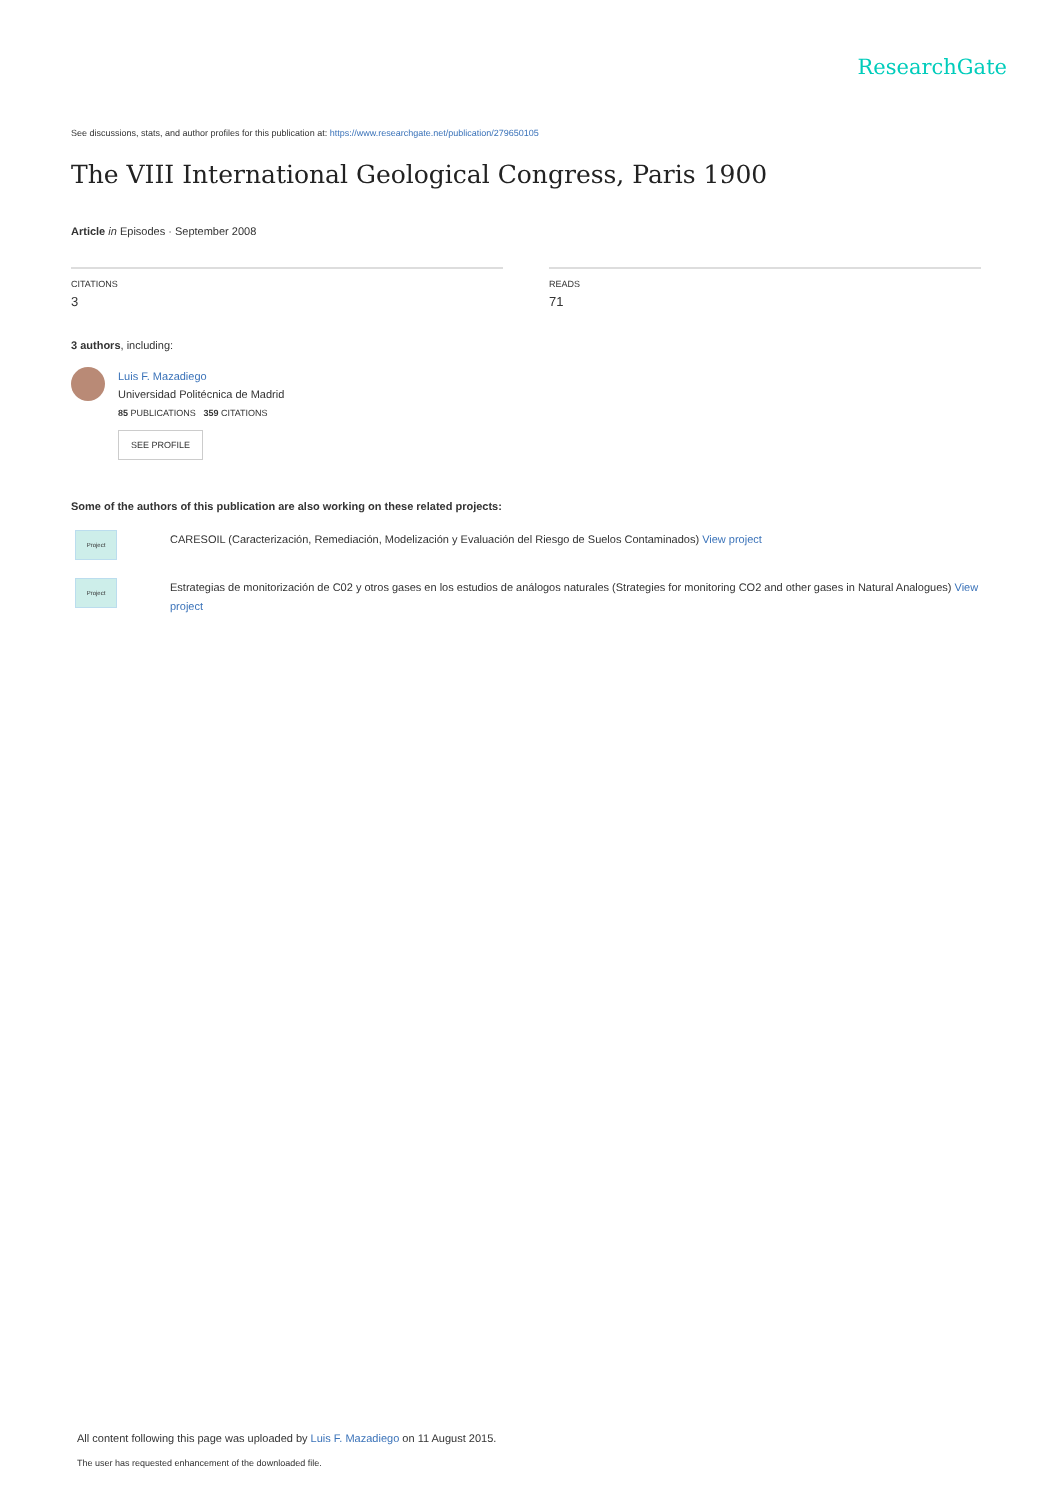ResearchGate
See discussions, stats, and author profiles for this publication at: https://www.researchgate.net/publication/279650105
The VIII International Geological Congress, Paris 1900
Article in Episodes · September 2008
CITATIONS
3
READS
71
3 authors, including:
Luis F. Mazadiego
Universidad Politécnica de Madrid
85 PUBLICATIONS 359 CITATIONS
SEE PROFILE
Some of the authors of this publication are also working on these related projects:
Project
CARESOIL (Caracterización, Remediación, Modelización y Evaluación del Riesgo de Suelos Contaminados) View project
Project
Estrategias de monitorización de C02 y otros gases en los estudios de análogos naturales (Strategies for monitoring CO2 and other gases in Natural Analogues) View project
All content following this page was uploaded by Luis F. Mazadiego on 11 August 2015.
The user has requested enhancement of the downloaded file.